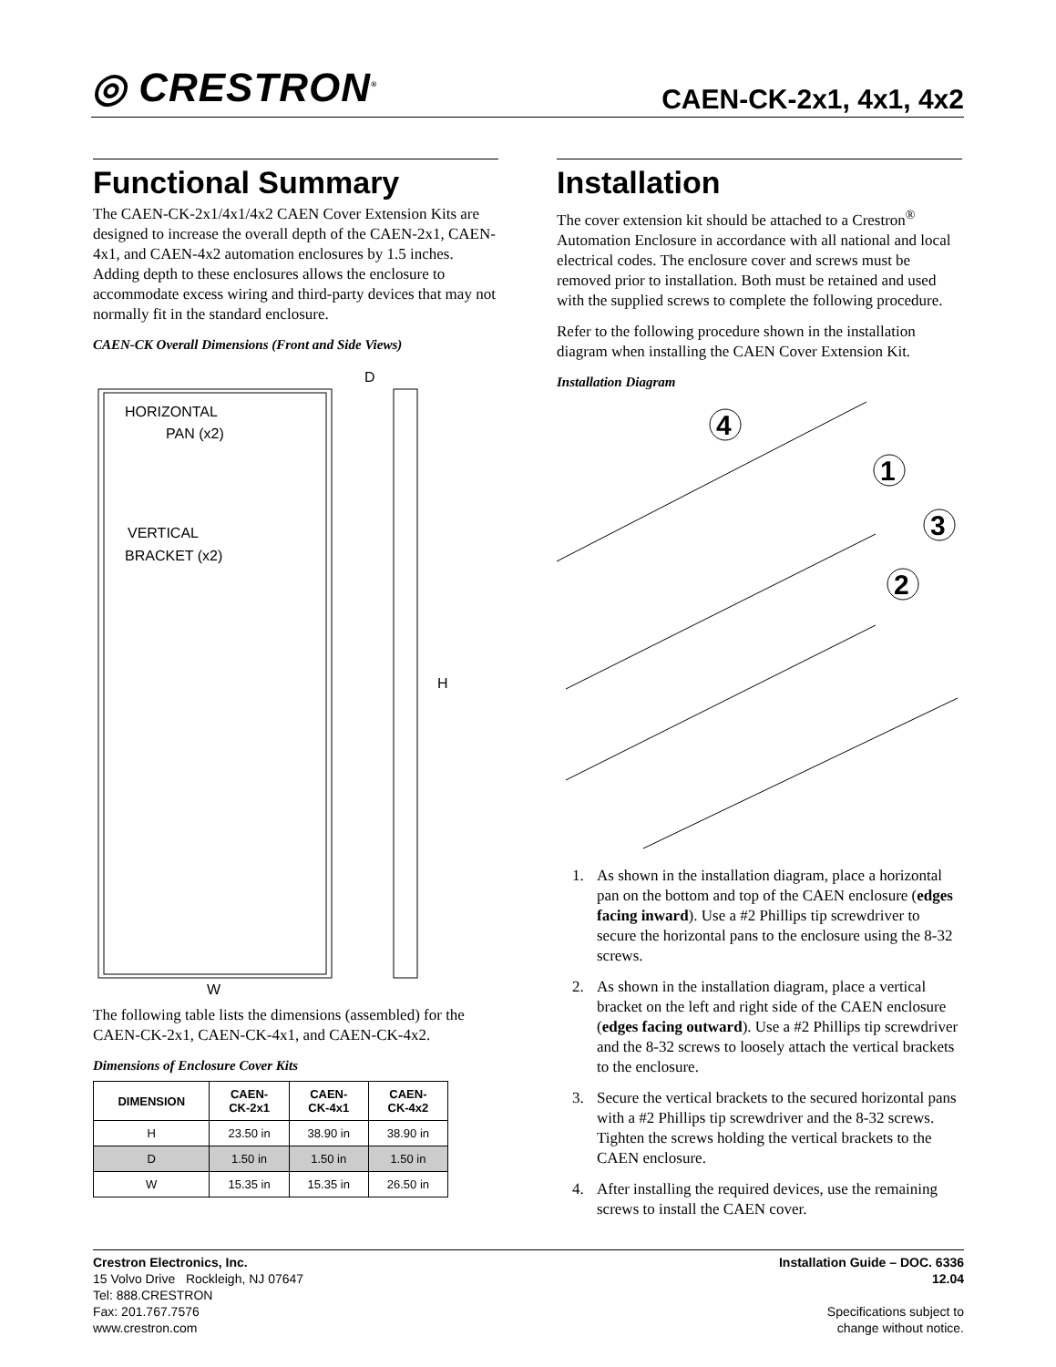◎ CRESTRON<sup>®</sup> CAEN-CK-2x1, 4x1, 4x2
Functional Summary
The CAEN-CK-2x1/4x1/4x2 CAEN Cover Extension Kits are designed to increase the overall depth of the CAEN-2x1, CAEN-4x1, and CAEN-4x2 automation enclosures by 1.5 inches. Adding depth to these enclosures allows the enclosure to accommodate excess wiring and third-party devices that may not normally fit in the standard enclosure.
CAEN-CK Overall Dimensions (Front and Side Views)
HORIZONTAL
PAN (x2)
VERTICAL
BRACKET (x2)
D
H
W
The following table lists the dimensions (assembled) for the CAEN-CK-2x1, CAEN-CK-4x1, and CAEN-CK-4x2.
Dimensions of Enclosure Cover Kits
| DIMENSION | CAEN- CK-2x1 | CAEN- CK-4x1 | CAEN- CK-4x2 |
| --- | --- | --- | --- |
| H | 23.50 in | 38.90 in | 38.90 in |
| D | 1.50 in | 1.50 in | 1.50 in |
| W | 15.35 in | 15.35 in | 26.50 in |
Installation
The cover extension kit should be attached to a Crestron<sup>®</sup> Automation Enclosure in accordance with all national and local electrical codes. The enclosure cover and screws must be removed prior to installation. Both must be retained and used with the supplied screws to complete the following procedure.
Refer to the following procedure shown in the installation diagram when installing the CAEN Cover Extension Kit.
Installation Diagram
4
1
3
2
1. As shown in the installation diagram, place a horizontal pan on the bottom and top of the CAEN enclosure (edges facing inward). Use a #2 Phillips tip screwdriver to secure the horizontal pans to the enclosure using the 8-32 screws.
2. As shown in the installation diagram, place a vertical bracket on the left and right side of the CAEN enclosure (edges facing outward). Use a #2 Phillips tip screwdriver and the 8-32 screws to loosely attach the vertical brackets to the enclosure.
3. Secure the vertical brackets to the secured horizontal pans with a #2 Phillips tip screwdriver and the 8-32 screws. Tighten the screws holding the vertical brackets to the CAEN enclosure.
4. After installing the required devices, use the remaining screws to install the CAEN cover.
Crestron Electronics, Inc.
15 Volvo Drive Rockleigh, NJ 07647
Tel: 888.CRESTRON
Fax: 201.767.7576
www.crestron.com
Installation Guide – DOC. 6336
12.04
Specifications subject to
change without notice.